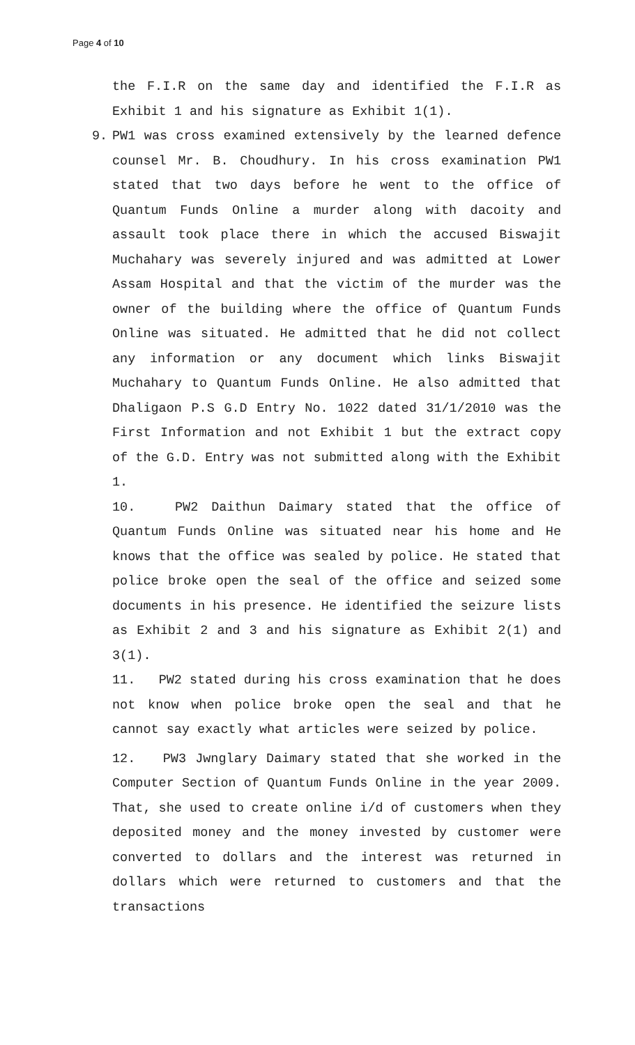Page 4 of 10
the F.I.R on the same day and identified the F.I.R as Exhibit 1 and his signature as Exhibit 1(1).
9. PW1 was cross examined extensively by the learned defence counsel Mr. B. Choudhury. In his cross examination PW1 stated that two days before he went to the office of Quantum Funds Online a murder along with dacoity and assault took place there in which the accused Biswajit Muchahary was severely injured and was admitted at Lower Assam Hospital and that the victim of the murder was the owner of the building where the office of Quantum Funds Online was situated. He admitted that he did not collect any information or any document which links Biswajit Muchahary to Quantum Funds Online. He also admitted that Dhaligaon P.S G.D Entry No. 1022 dated 31/1/2010 was the First Information and not Exhibit 1 but the extract copy of the G.D. Entry was not submitted along with the Exhibit 1.
10. PW2 Daithun Daimary stated that the office of Quantum Funds Online was situated near his home and He knows that the office was sealed by police. He stated that police broke open the seal of the office and seized some documents in his presence. He identified the seizure lists as Exhibit 2 and 3 and his signature as Exhibit 2(1) and 3(1).
11. PW2 stated during his cross examination that he does not know when police broke open the seal and that he cannot say exactly what articles were seized by police.
12. PW3 Jwnglary Daimary stated that she worked in the Computer Section of Quantum Funds Online in the year 2009. That, she used to create online i/d of customers when they deposited money and the money invested by customer were converted to dollars and the interest was returned in dollars which were returned to customers and that the transactions